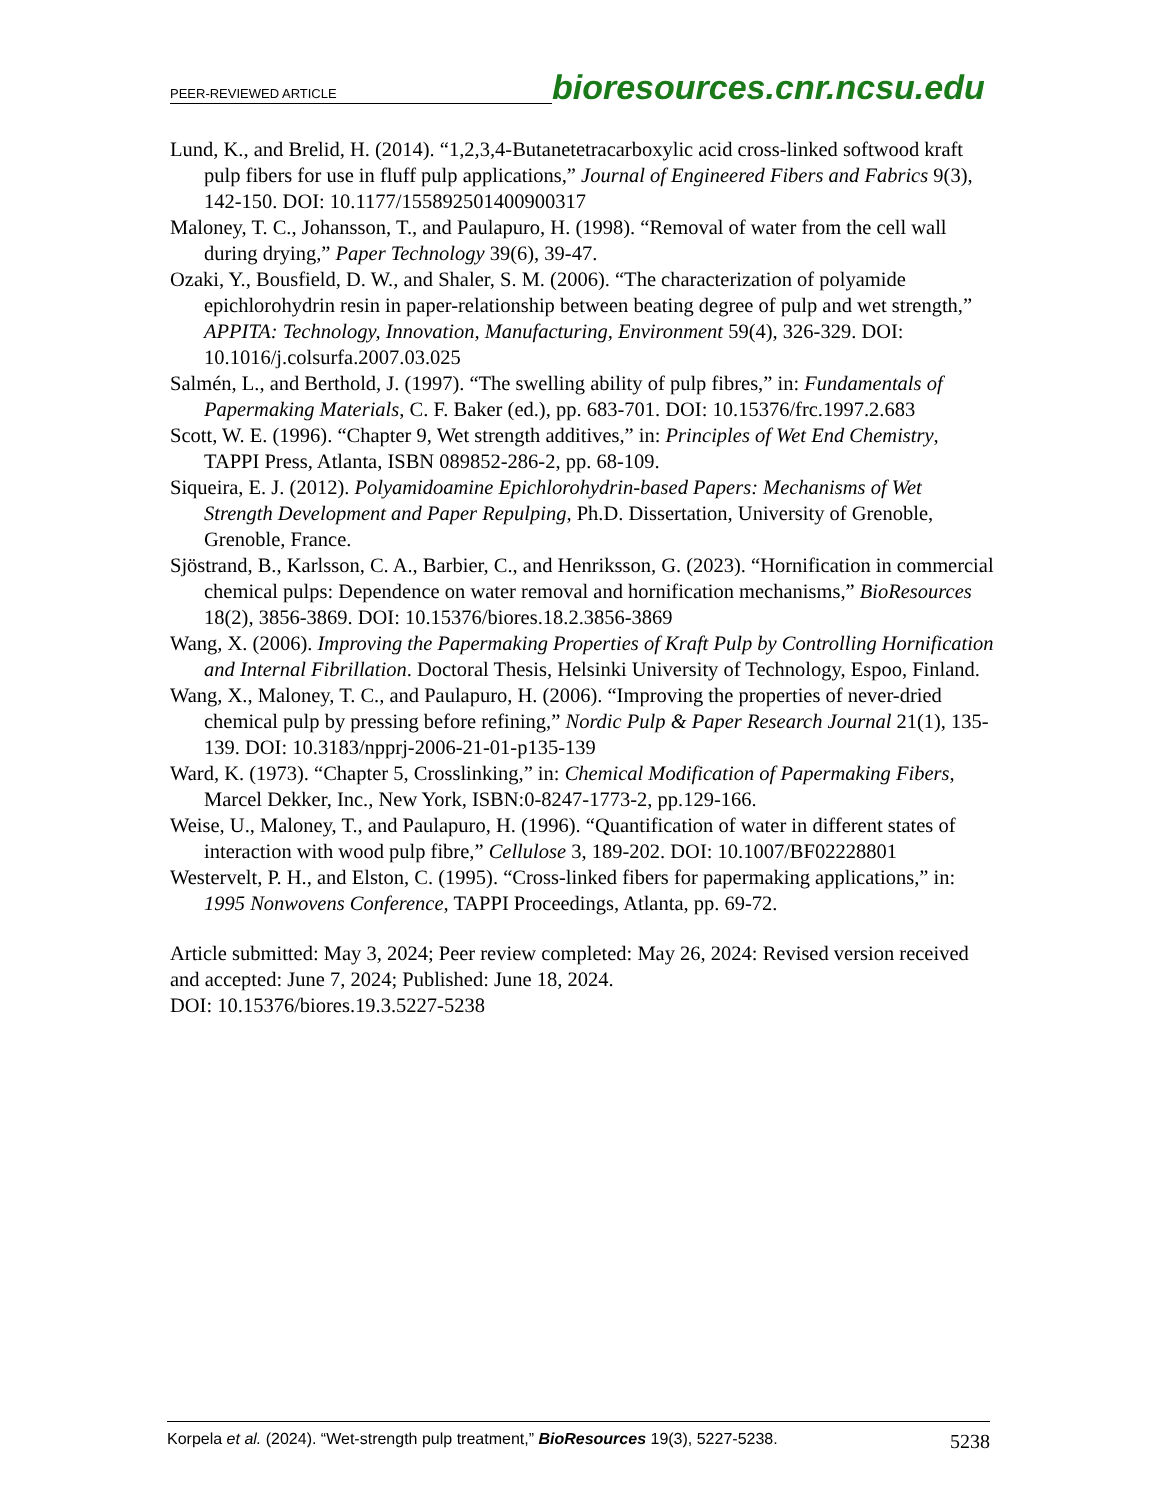PEER-REVIEWED ARTICLE
bioresources.cnr.ncsu.edu
Lund, K., and Brelid, H. (2014). “1,2,3,4-Butanetetracarboxylic acid cross-linked softwood kraft pulp fibers for use in fluff pulp applications,” Journal of Engineered Fibers and Fabrics 9(3), 142-150. DOI: 10.1177/155892501400900317
Maloney, T. C., Johansson, T., and Paulapuro, H. (1998). “Removal of water from the cell wall during drying,” Paper Technology 39(6), 39-47.
Ozaki, Y., Bousfield, D. W., and Shaler, S. M. (2006). “The characterization of polyamide epichlorohydrin resin in paper-relationship between beating degree of pulp and wet strength,” APPITA: Technology, Innovation, Manufacturing, Environment 59(4), 326-329. DOI: 10.1016/j.colsurfa.2007.03.025
Salmén, L., and Berthold, J. (1997). “The swelling ability of pulp fibres,” in: Fundamentals of Papermaking Materials, C. F. Baker (ed.), pp. 683-701. DOI: 10.15376/frc.1997.2.683
Scott, W. E. (1996). “Chapter 9, Wet strength additives,” in: Principles of Wet End Chemistry, TAPPI Press, Atlanta, ISBN 089852-286-2, pp. 68-109.
Siqueira, E. J. (2012). Polyamidoamine Epichlorohydrin-based Papers: Mechanisms of Wet Strength Development and Paper Repulping, Ph.D. Dissertation, University of Grenoble, Grenoble, France.
Sjöstrand, B., Karlsson, C. A., Barbier, C., and Henriksson, G. (2023). “Hornification in commercial chemical pulps: Dependence on water removal and hornification mechanisms,” BioResources 18(2), 3856-3869. DOI: 10.15376/biores.18.2.3856-3869
Wang, X. (2006). Improving the Papermaking Properties of Kraft Pulp by Controlling Hornification and Internal Fibrillation. Doctoral Thesis, Helsinki University of Technology, Espoo, Finland.
Wang, X., Maloney, T. C., and Paulapuro, H. (2006). “Improving the properties of never-dried chemical pulp by pressing before refining,” Nordic Pulp & Paper Research Journal 21(1), 135-139. DOI: 10.3183/npprj-2006-21-01-p135-139
Ward, K. (1973). “Chapter 5, Crosslinking,” in: Chemical Modification of Papermaking Fibers, Marcel Dekker, Inc., New York, ISBN:0-8247-1773-2, pp.129-166.
Weise, U., Maloney, T., and Paulapuro, H. (1996). “Quantification of water in different states of interaction with wood pulp fibre,” Cellulose 3, 189-202. DOI: 10.1007/BF02228801
Westervelt, P. H., and Elston, C. (1995). “Cross-linked fibers for papermaking applications,” in: 1995 Nonwovens Conference, TAPPI Proceedings, Atlanta, pp. 69-72.
Article submitted: May 3, 2024; Peer review completed: May 26, 2024: Revised version received and accepted: June 7, 2024; Published: June 18, 2024.
DOI: 10.15376/biores.19.3.5227-5238
Korpela et al. (2024). “Wet-strength pulp treatment,” BioResources 19(3), 5227-5238. 5238